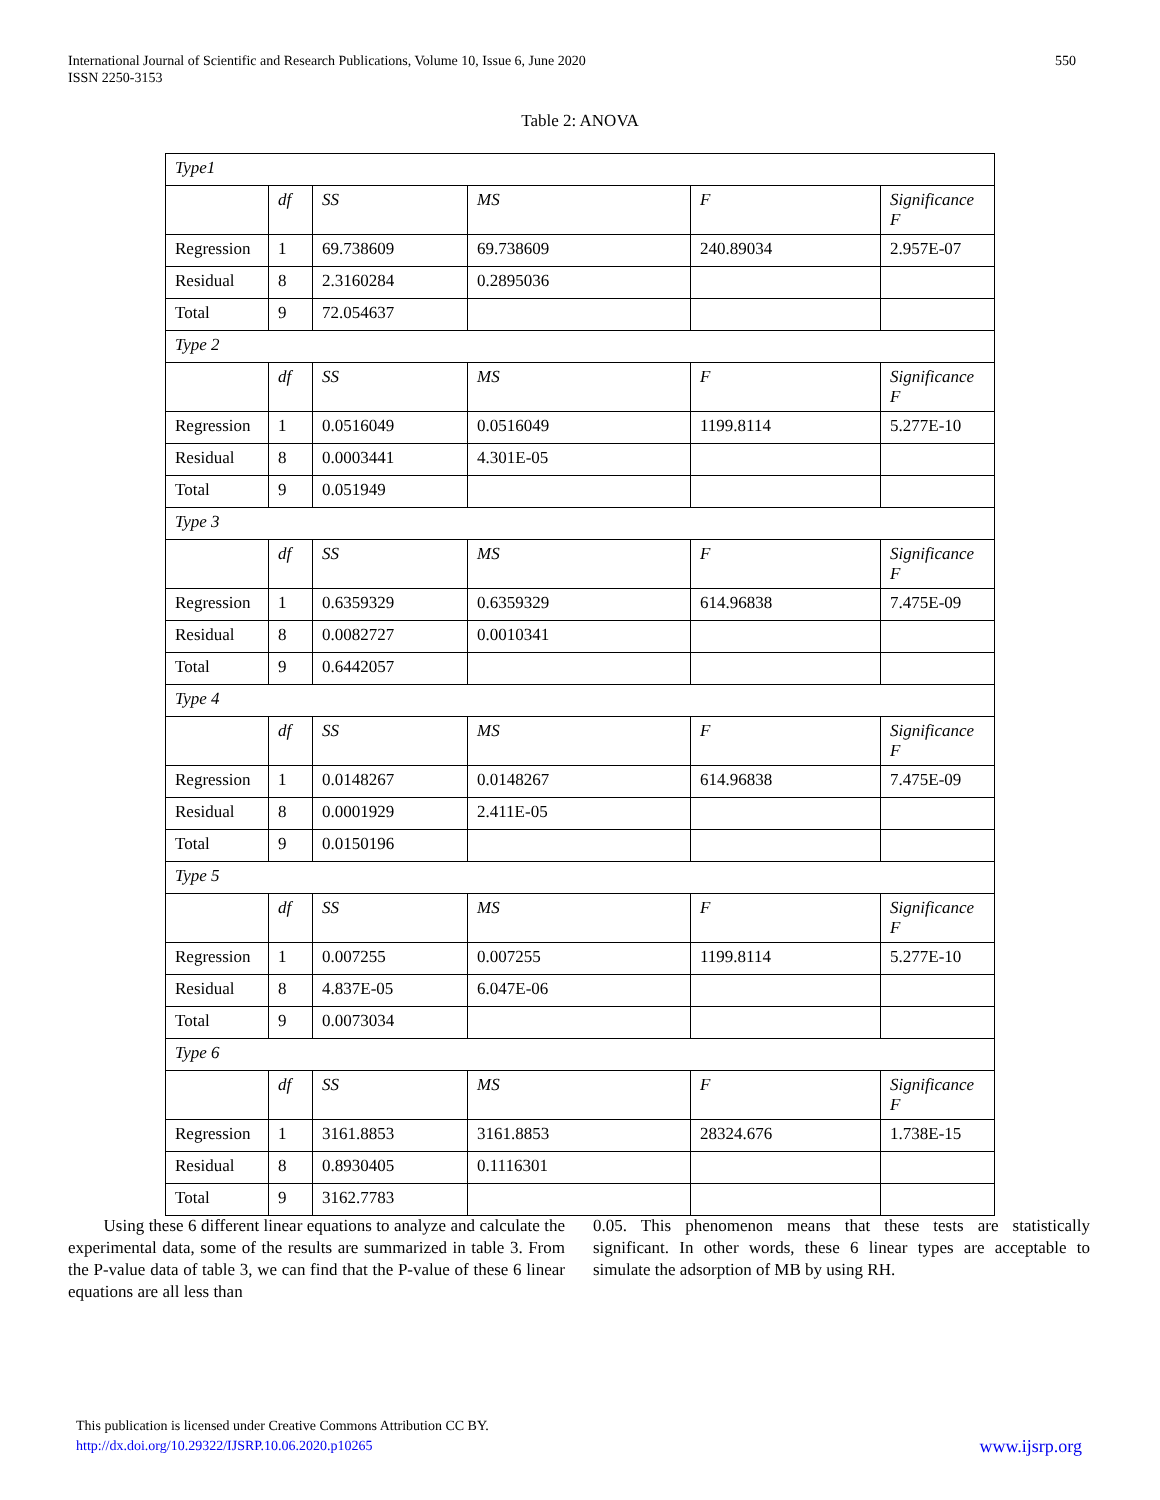International Journal of Scientific and Research Publications, Volume 10, Issue 6, June 2020
ISSN 2250-3153
550
Table 2: ANOVA
| Type1 | | | | | |
| --- | --- | --- | --- | --- | --- |
| | df | SS | MS | F | Significance F |
| Regression | 1 | 69.738609 | 69.738609 | 240.89034 | 2.957E-07 |
| Residual | 8 | 2.3160284 | 0.2895036 | | |
| Total | 9 | 72.054637 | | | |
| Type 2 | | | | | |
| | df | SS | MS | F | Significance F |
| Regression | 1 | 0.0516049 | 0.0516049 | 1199.8114 | 5.277E-10 |
| Residual | 8 | 0.0003441 | 4.301E-05 | | |
| Total | 9 | 0.051949 | | | |
| Type 3 | | | | | |
| | df | SS | MS | F | Significance F |
| Regression | 1 | 0.6359329 | 0.6359329 | 614.96838 | 7.475E-09 |
| Residual | 8 | 0.0082727 | 0.0010341 | | |
| Total | 9 | 0.6442057 | | | |
| Type 4 | | | | | |
| | df | SS | MS | F | Significance F |
| Regression | 1 | 0.0148267 | 0.0148267 | 614.96838 | 7.475E-09 |
| Residual | 8 | 0.0001929 | 2.411E-05 | | |
| Total | 9 | 0.0150196 | | | |
| Type 5 | | | | | |
| | df | SS | MS | F | Significance F |
| Regression | 1 | 0.007255 | 0.007255 | 1199.8114 | 5.277E-10 |
| Residual | 8 | 4.837E-05 | 6.047E-06 | | |
| Total | 9 | 0.0073034 | | | |
| Type 6 | | | | | |
| | df | SS | MS | F | Significance F |
| Regression | 1 | 3161.8853 | 3161.8853 | 28324.676 | 1.738E-15 |
| Residual | 8 | 0.8930405 | 0.1116301 | | |
| Total | 9 | 3162.7783 | | | |
Using these 6 different linear equations to analyze and calculate the experimental data, some of the results are summarized in table 3. From the P-value data of table 3, we can find that the P-value of these 6 linear equations are all less than
0.05. This phenomenon means that these tests are statistically significant. In other words, these 6 linear types are acceptable to simulate the adsorption of MB by using RH.
This publication is licensed under Creative Commons Attribution CC BY.
http://dx.doi.org/10.29322/IJSRP.10.06.2020.p10265 www.ijsrp.org